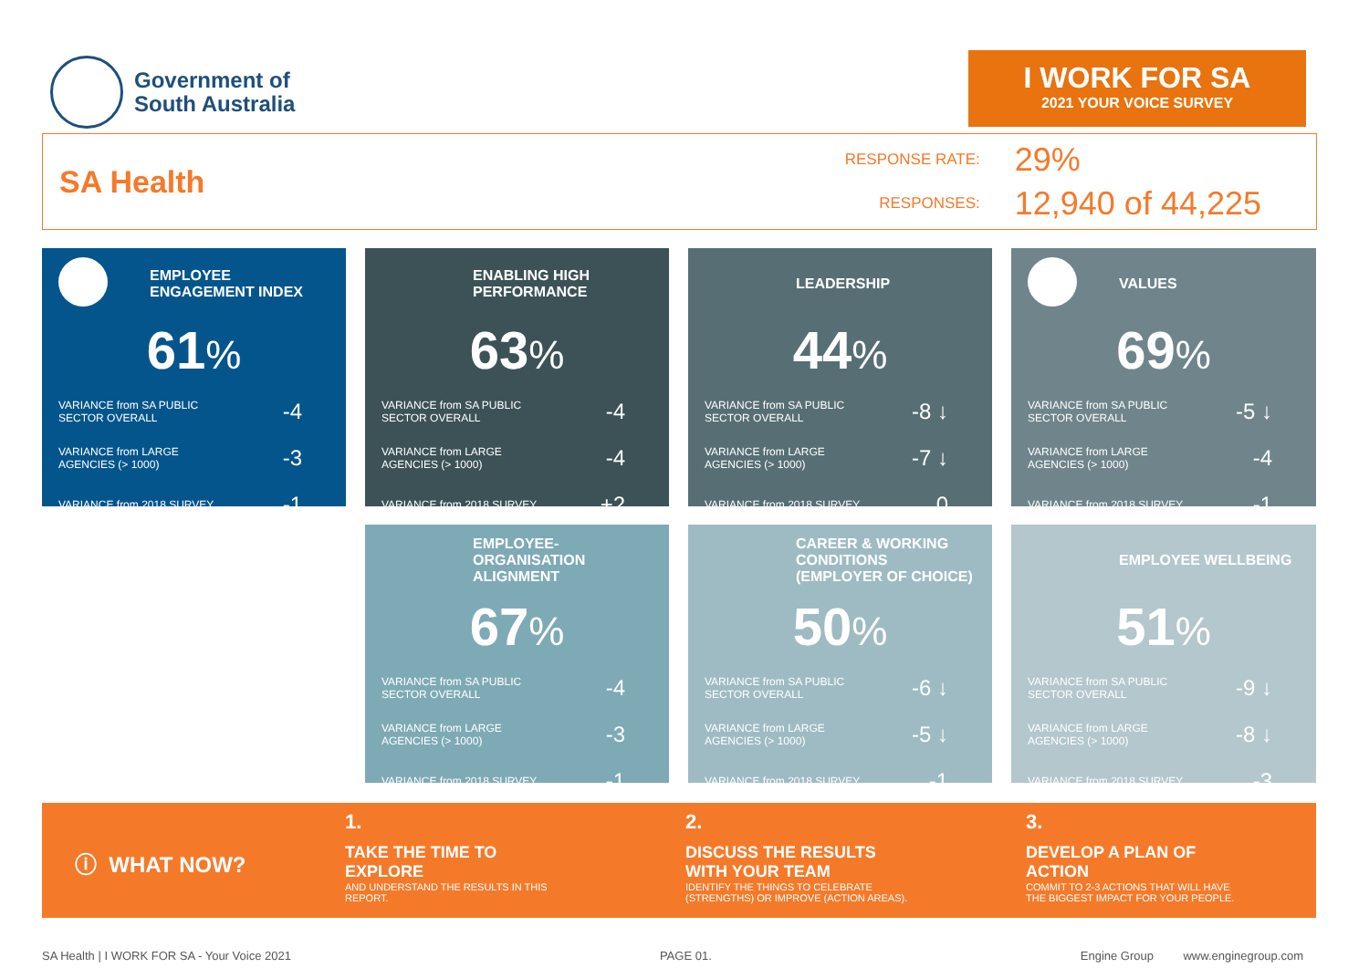Government of
South Australia
I WORK FOR SA
2021 YOUR VOICE SURVEY
SA Health
RESPONSE RATE:
29%
RESPONSES:
12,940 of 44,225
EMPLOYEE ENGAGEMENT INDEX
61%
VARIANCE from SA PUBLIC
SECTOR OVERALL -4
VARIANCE from LARGE
AGENCIES (> 1000) -3
VARIANCE from 2018 SURVEY -1
ENABLING HIGH PERFORMANCE
63%
VARIANCE from SA PUBLIC
SECTOR OVERALL -4
VARIANCE from LARGE
AGENCIES (> 1000) -4
VARIANCE from 2018 SURVEY +2
LEADERSHIP
44%
VARIANCE from SA PUBLIC
SECTOR OVERALL -8 ↓
VARIANCE from LARGE
AGENCIES (> 1000) -7 ↓
VARIANCE from 2018 SURVEY 0
VALUES
69%
VARIANCE from SA PUBLIC
SECTOR OVERALL -5 ↓
VARIANCE from LARGE
AGENCIES (> 1000) -4
VARIANCE from 2018 SURVEY -1
EMPLOYEE-ORGANISATION ALIGNMENT
67%
VARIANCE from SA PUBLIC
SECTOR OVERALL -4
VARIANCE from LARGE
AGENCIES (> 1000) -3
VARIANCE from 2018 SURVEY -1
CAREER & WORKING CONDITIONS (EMPLOYER OF CHOICE)
50%
VARIANCE from SA PUBLIC
SECTOR OVERALL -6 ↓
VARIANCE from LARGE
AGENCIES (> 1000) -5 ↓
VARIANCE from 2018 SURVEY -1
EMPLOYEE WELLBEING
51%
VARIANCE from SA PUBLIC
SECTOR OVERALL -9 ↓
VARIANCE from LARGE
AGENCIES (> 1000) -8 ↓
VARIANCE from 2018 SURVEY -3
ⓘ WHAT NOW?
1.
TAKE THE TIME TO
EXPLORE
AND UNDERSTAND THE RESULTS IN THIS
REPORT.
2.
DISCUSS THE RESULTS
WITH YOUR TEAM
IDENTIFY THE THINGS TO CELEBRATE
(STRENGTHS) OR IMPROVE (ACTION AREAS).
3.
DEVELOP A PLAN OF
ACTION
COMMIT TO 2-3 ACTIONS THAT WILL HAVE
THE BIGGEST IMPACT FOR YOUR PEOPLE.
SA Health | I WORK FOR SA - Your Voice 2021 PAGE 01. Engine Group www.enginegroup.com